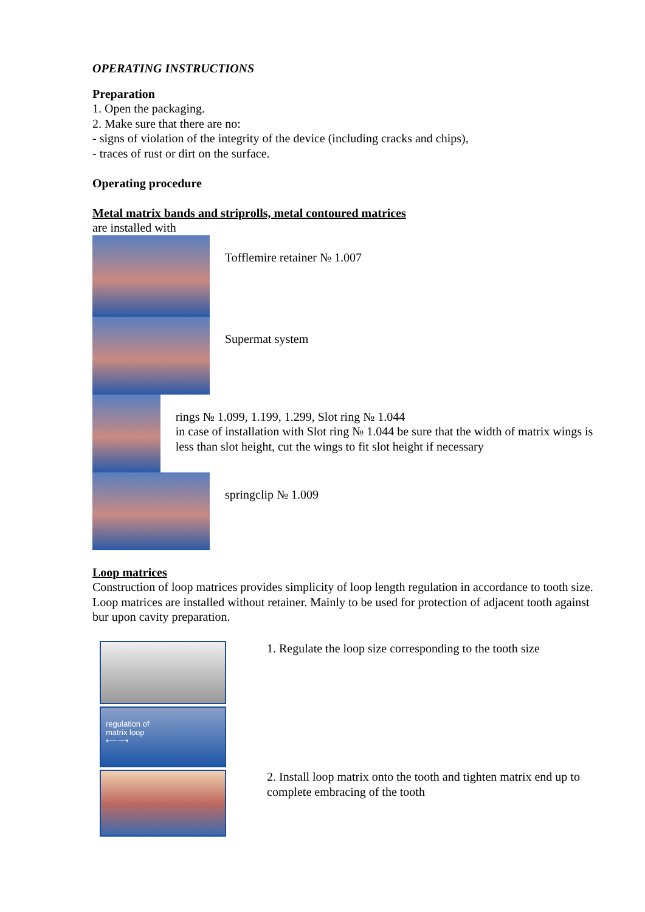OPERATING INSTRUCTIONS
Preparation
1. Open the packaging.
2. Make sure that there are no:
- signs of violation of the integrity of the device (including cracks and chips),
- traces of rust or dirt on the surface.
Operating procedure
Metal matrix bands and striprolls, metal contoured matrices
are installed with
Tofflemire retainer № 1.007
Supermat system
rings № 1.099, 1.199, 1.299, Slot ring № 1.044
in case of installation with Slot ring № 1.044 be sure that the width of matrix wings is less than slot height, cut the wings to fit slot height if necessary
springclip № 1.009
Loop matrices
Construction of loop matrices provides simplicity of loop length regulation in accordance to tooth size. Loop matrices are installed without retainer. Mainly to be used for protection of adjacent tooth against bur upon cavity preparation.
regulation of
matrix loop
⟵⟶
1. Regulate the loop size corresponding to the tooth size
2. Install loop matrix onto the tooth and tighten matrix end up to complete embracing of the tooth